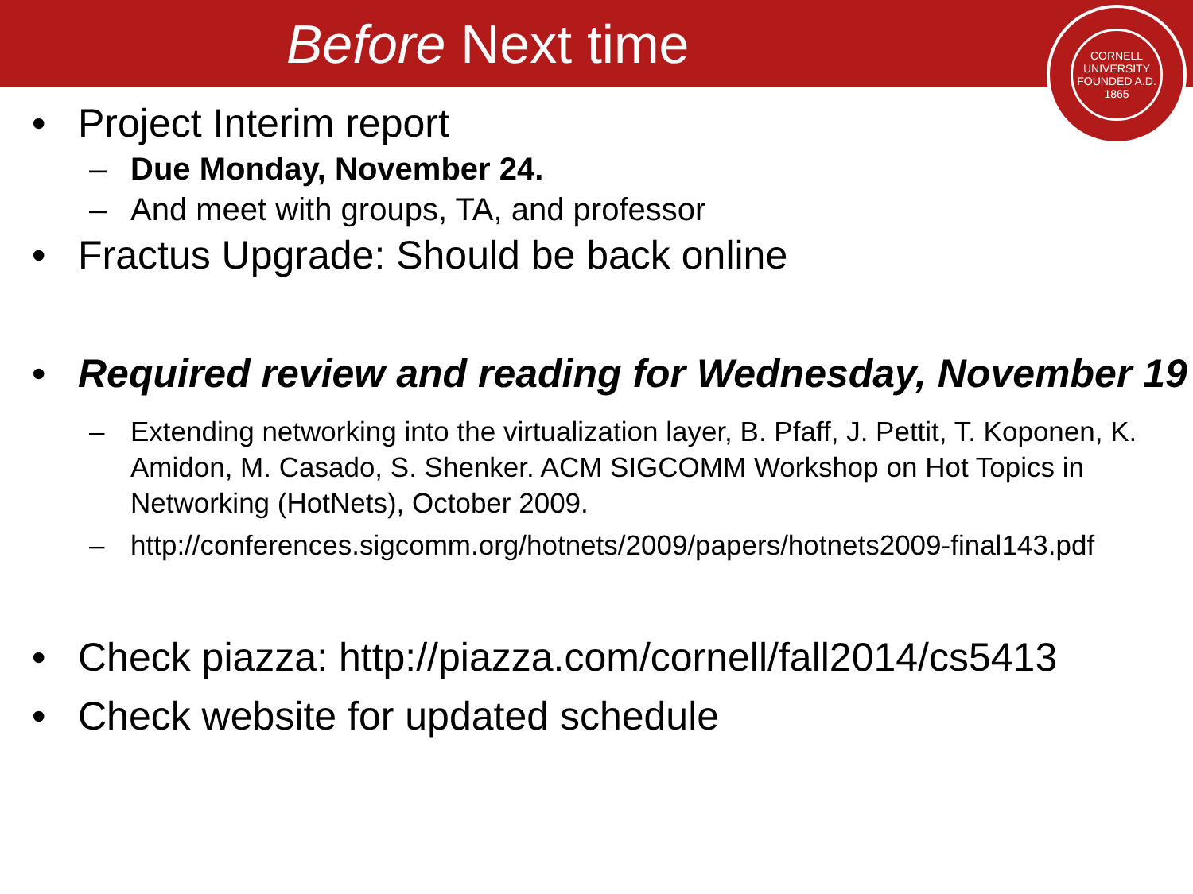Before Next time
CORNELL UNIVERSITY FOUNDED A.D. 1865
• Project Interim report
– Due Monday, November 24.
– And meet with groups, TA, and professor
• Fractus Upgrade: Should be back online
• Required review and reading for Wednesday, November 19
– Extending networking into the virtualization layer, B. Pfaff, J. Pettit, T. Koponen, K. Amidon, M. Casado, S. Shenker. ACM SIGCOMM Workshop on Hot Topics in Networking (HotNets), October 2009.
– http://conferences.sigcomm.org/hotnets/2009/papers/hotnets2009-final143.pdf
• Check piazza: http://piazza.com/cornell/fall2014/cs5413
• Check website for updated schedule